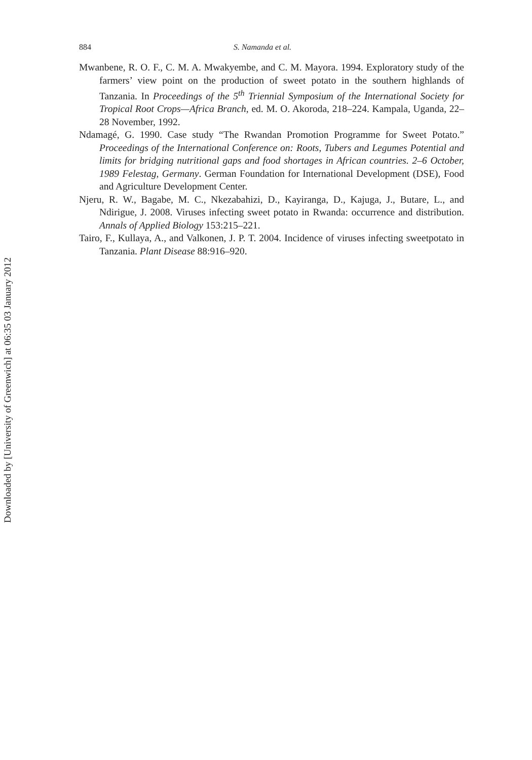Downloaded by [University of Greenwich] at 06:35 03 January 2012
884 S. Namanda et al.
Mwanbene, R. O. F., C. M. A. Mwakyembe, and C. M. Mayora. 1994. Exploratory study of the farmers’ view point on the production of sweet potato in the southern highlands of Tanzania. In Proceedings of the 5<sup>th</sup> Triennial Symposium of the International Society for Tropical Root Crops—Africa Branch, ed. M. O. Akoroda, 218–224. Kampala, Uganda, 22–28 November, 1992.
Ndamagé, G. 1990. Case study “The Rwandan Promotion Programme for Sweet Potato.” Proceedings of the International Conference on: Roots, Tubers and Legumes Potential and limits for bridging nutritional gaps and food shortages in African countries. 2–6 October, 1989 Felestag, Germany. German Foundation for International Development (DSE), Food and Agriculture Development Center.
Njeru, R. W., Bagabe, M. C., Nkezabahizi, D., Kayiranga, D., Kajuga, J., Butare, L., and Ndirigue, J. 2008. Viruses infecting sweet potato in Rwanda: occurrence and distribution. Annals of Applied Biology 153:215–221.
Tairo, F., Kullaya, A., and Valkonen, J. P. T. 2004. Incidence of viruses infecting sweetpotato in Tanzania. Plant Disease 88:916–920.